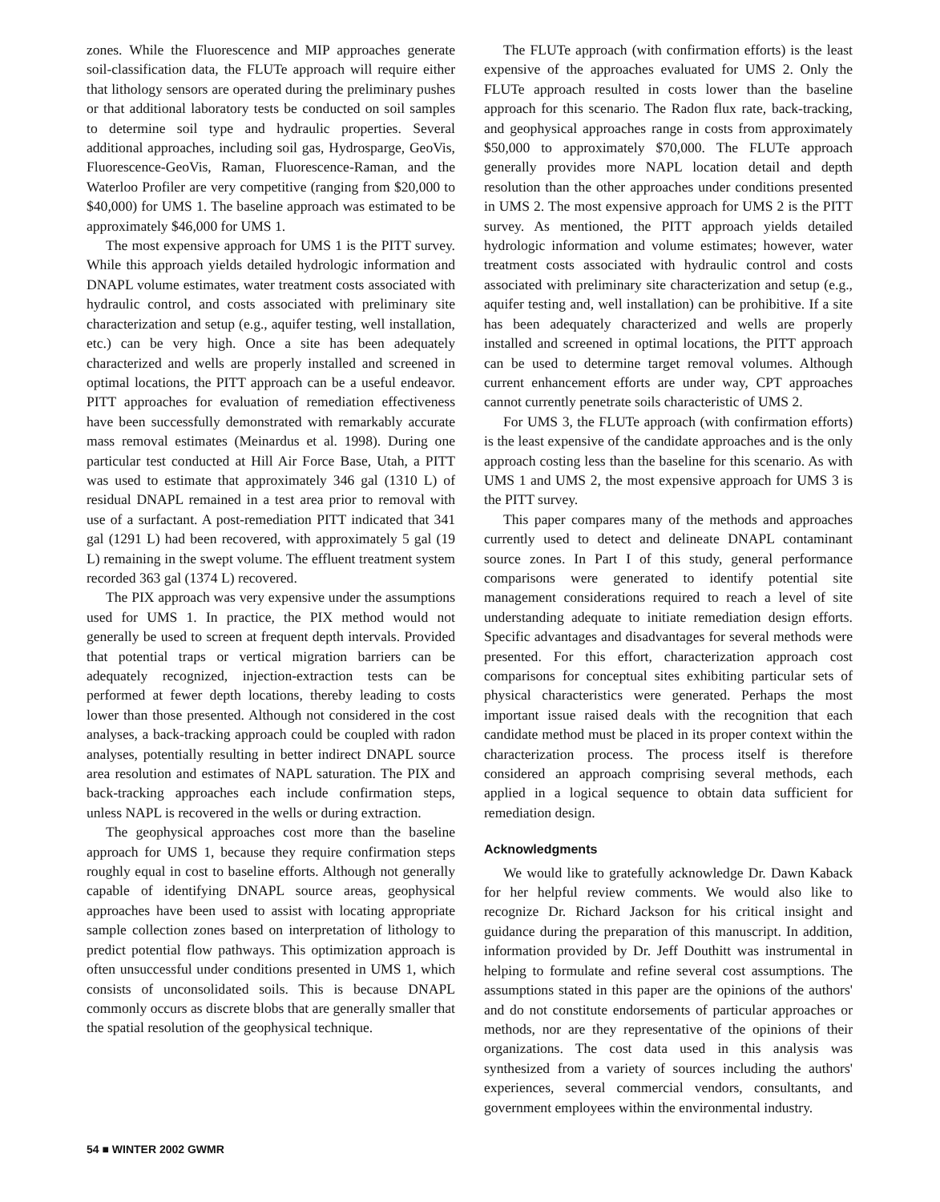zones. While the Fluorescence and MIP approaches generate soil-classification data, the FLUTe approach will require either that lithology sensors are operated during the preliminary pushes or that additional laboratory tests be conducted on soil samples to determine soil type and hydraulic properties. Several additional approaches, including soil gas, Hydrosparge, GeoVis, Fluorescence-GeoVis, Raman, Fluorescence-Raman, and the Waterloo Profiler are very competitive (ranging from $20,000 to $40,000) for UMS 1. The baseline approach was estimated to be approximately $46,000 for UMS 1.
The most expensive approach for UMS 1 is the PITT survey. While this approach yields detailed hydrologic information and DNAPL volume estimates, water treatment costs associated with hydraulic control, and costs associated with preliminary site characterization and setup (e.g., aquifer testing, well installation, etc.) can be very high. Once a site has been adequately characterized and wells are properly installed and screened in optimal locations, the PITT approach can be a useful endeavor. PITT approaches for evaluation of remediation effectiveness have been successfully demonstrated with remarkably accurate mass removal estimates (Meinardus et al. 1998). During one particular test conducted at Hill Air Force Base, Utah, a PITT was used to estimate that approximately 346 gal (1310 L) of residual DNAPL remained in a test area prior to removal with use of a surfactant. A post-remediation PITT indicated that 341 gal (1291 L) had been recovered, with approximately 5 gal (19 L) remaining in the swept volume. The effluent treatment system recorded 363 gal (1374 L) recovered.
The PIX approach was very expensive under the assumptions used for UMS 1. In practice, the PIX method would not generally be used to screen at frequent depth intervals. Provided that potential traps or vertical migration barriers can be adequately recognized, injection-extraction tests can be performed at fewer depth locations, thereby leading to costs lower than those presented. Although not considered in the cost analyses, a back-tracking approach could be coupled with radon analyses, potentially resulting in better indirect DNAPL source area resolution and estimates of NAPL saturation. The PIX and back-tracking approaches each include confirmation steps, unless NAPL is recovered in the wells or during extraction.
The geophysical approaches cost more than the baseline approach for UMS 1, because they require confirmation steps roughly equal in cost to baseline efforts. Although not generally capable of identifying DNAPL source areas, geophysical approaches have been used to assist with locating appropriate sample collection zones based on interpretation of lithology to predict potential flow pathways. This optimization approach is often unsuccessful under conditions presented in UMS 1, which consists of unconsolidated soils. This is because DNAPL commonly occurs as discrete blobs that are generally smaller that the spatial resolution of the geophysical technique.
The FLUTe approach (with confirmation efforts) is the least expensive of the approaches evaluated for UMS 2. Only the FLUTe approach resulted in costs lower than the baseline approach for this scenario. The Radon flux rate, back-tracking, and geophysical approaches range in costs from approximately $50,000 to approximately $70,000. The FLUTe approach generally provides more NAPL location detail and depth resolution than the other approaches under conditions presented in UMS 2. The most expensive approach for UMS 2 is the PITT survey. As mentioned, the PITT approach yields detailed hydrologic information and volume estimates; however, water treatment costs associated with hydraulic control and costs associated with preliminary site characterization and setup (e.g., aquifer testing and, well installation) can be prohibitive. If a site has been adequately characterized and wells are properly installed and screened in optimal locations, the PITT approach can be used to determine target removal volumes. Although current enhancement efforts are under way, CPT approaches cannot currently penetrate soils characteristic of UMS 2.
For UMS 3, the FLUTe approach (with confirmation efforts) is the least expensive of the candidate approaches and is the only approach costing less than the baseline for this scenario. As with UMS 1 and UMS 2, the most expensive approach for UMS 3 is the PITT survey.
This paper compares many of the methods and approaches currently used to detect and delineate DNAPL contaminant source zones. In Part I of this study, general performance comparisons were generated to identify potential site management considerations required to reach a level of site understanding adequate to initiate remediation design efforts. Specific advantages and disadvantages for several methods were presented. For this effort, characterization approach cost comparisons for conceptual sites exhibiting particular sets of physical characteristics were generated. Perhaps the most important issue raised deals with the recognition that each candidate method must be placed in its proper context within the characterization process. The process itself is therefore considered an approach comprising several methods, each applied in a logical sequence to obtain data sufficient for remediation design.
Acknowledgments
We would like to gratefully acknowledge Dr. Dawn Kaback for her helpful review comments. We would also like to recognize Dr. Richard Jackson for his critical insight and guidance during the preparation of this manuscript. In addition, information provided by Dr. Jeff Douthitt was instrumental in helping to formulate and refine several cost assumptions. The assumptions stated in this paper are the opinions of the authors' and do not constitute endorsements of particular approaches or methods, nor are they representative of the opinions of their organizations. The cost data used in this analysis was synthesized from a variety of sources including the authors' experiences, several commercial vendors, consultants, and government employees within the environmental industry.
54 ■ WINTER 2002 GWMR